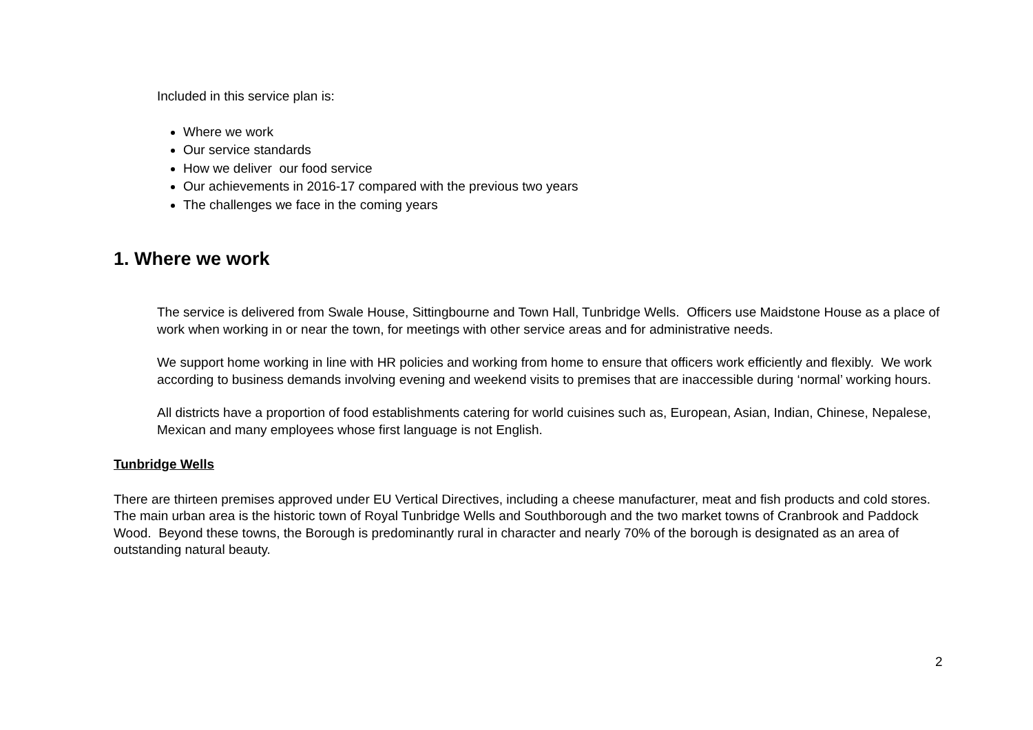Included in this service plan is:
Where we work
Our service standards
How we deliver our food service
Our achievements in 2016-17 compared with the previous two years
The challenges we face in the coming years
1. Where we work
The service is delivered from Swale House, Sittingbourne and Town Hall, Tunbridge Wells. Officers use Maidstone House as a place of work when working in or near the town, for meetings with other service areas and for administrative needs.
We support home working in line with HR policies and working from home to ensure that officers work efficiently and flexibly. We work according to business demands involving evening and weekend visits to premises that are inaccessible during ‘normal’ working hours.
All districts have a proportion of food establishments catering for world cuisines such as, European, Asian, Indian, Chinese, Nepalese, Mexican and many employees whose first language is not English.
Tunbridge Wells
There are thirteen premises approved under EU Vertical Directives, including a cheese manufacturer, meat and fish products and cold stores. The main urban area is the historic town of Royal Tunbridge Wells and Southborough and the two market towns of Cranbrook and Paddock Wood. Beyond these towns, the Borough is predominantly rural in character and nearly 70% of the borough is designated as an area of outstanding natural beauty.
2